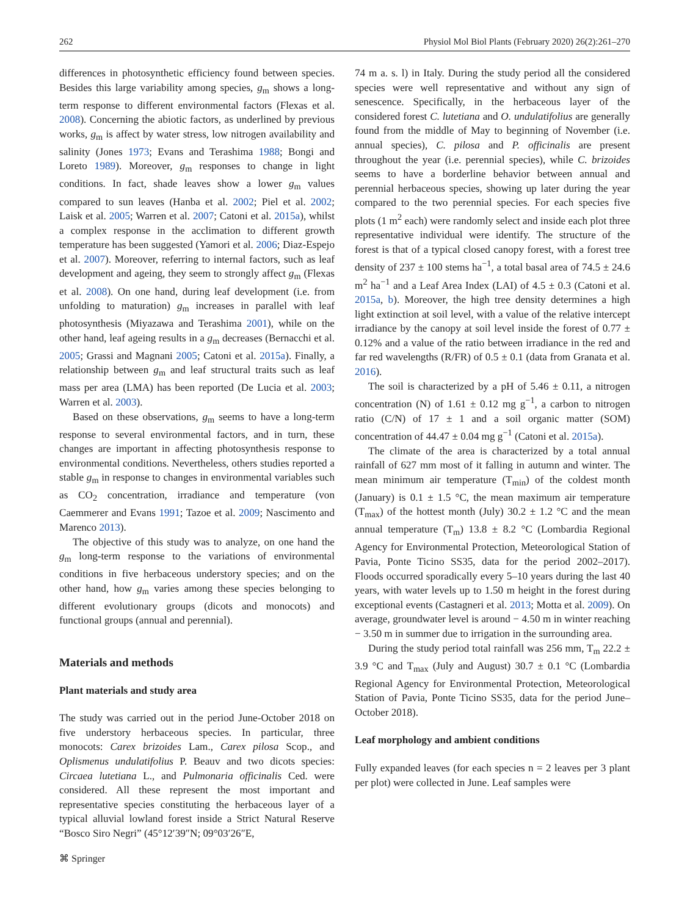262 Physiol Mol Biol Plants (February 2020) 26(2):261–270
differences in photosynthetic efficiency found between species. Besides this large variability among species, g<sub>m</sub> shows a long-term response to different environmental factors (Flexas et al. 2008). Concerning the abiotic factors, as underlined by previous works, g<sub>m</sub> is affect by water stress, low nitrogen availability and salinity (Jones 1973; Evans and Terashima 1988; Bongi and Loreto 1989). Moreover, g<sub>m</sub> responses to change in light conditions. In fact, shade leaves show a lower g<sub>m</sub> values compared to sun leaves (Hanba et al. 2002; Piel et al. 2002; Laisk et al. 2005; Warren et al. 2007; Catoni et al. 2015a), whilst a complex response in the acclimation to different growth temperature has been suggested (Yamori et al. 2006; Diaz-Espejo et al. 2007). Moreover, referring to internal factors, such as leaf development and ageing, they seem to strongly affect g<sub>m</sub> (Flexas et al. 2008). On one hand, during leaf development (i.e. from unfolding to maturation) g<sub>m</sub> increases in parallel with leaf photosynthesis (Miyazawa and Terashima 2001), while on the other hand, leaf ageing results in a g<sub>m</sub> decreases (Bernacchi et al. 2005; Grassi and Magnani 2005; Catoni et al. 2015a). Finally, a relationship between g<sub>m</sub> and leaf structural traits such as leaf mass per area (LMA) has been reported (De Lucia et al. 2003; Warren et al. 2003).
Based on these observations, g<sub>m</sub> seems to have a long-term response to several environmental factors, and in turn, these changes are important in affecting photosynthesis response to environmental conditions. Nevertheless, others studies reported a stable g<sub>m</sub> in response to changes in environmental variables such as CO<sub>2</sub> concentration, irradiance and temperature (von Caemmerer and Evans 1991; Tazoe et al. 2009; Nascimento and Marenco 2013).
The objective of this study was to analyze, on one hand the g<sub>m</sub> long-term response to the variations of environmental conditions in five herbaceous understory species; and on the other hand, how g<sub>m</sub> varies among these species belonging to different evolutionary groups (dicots and monocots) and functional groups (annual and perennial).
Materials and methods
Plant materials and study area
The study was carried out in the period June-October 2018 on five understory herbaceous species. In particular, three monocots: Carex brizoides Lam., Carex pilosa Scop., and Oplismenus undulatifolius P. Beauv and two dicots species: Circaea lutetiana L., and Pulmonaria officinalis Ced. were considered. All these represent the most important and representative species constituting the herbaceous layer of a typical alluvial lowland forest inside a Strict Natural Reserve “Bosco Siro Negri” (45°12′39″N; 09°03′26″E,
74 m a. s. l) in Italy. During the study period all the considered species were well representative and without any sign of senescence. Specifically, in the herbaceous layer of the considered forest C. lutetiana and O. undulatifolius are generally found from the middle of May to beginning of November (i.e. annual species), C. pilosa and P. officinalis are present throughout the year (i.e. perennial species), while C. brizoides seems to have a borderline behavior between annual and perennial herbaceous species, showing up later during the year compared to the two perennial species. For each species five plots (1 m<sup>2</sup> each) were randomly select and inside each plot three representative individual were identify. The structure of the forest is that of a typical closed canopy forest, with a forest tree density of 237 ± 100 stems ha<sup>−1</sup>, a total basal area of 74.5 ± 24.6 m<sup>2</sup> ha<sup>−1</sup> and a Leaf Area Index (LAI) of 4.5 ± 0.3 (Catoni et al. 2015a, b). Moreover, the high tree density determines a high light extinction at soil level, with a value of the relative intercept irradiance by the canopy at soil level inside the forest of 0.77 ± 0.12% and a value of the ratio between irradiance in the red and far red wavelengths (R/FR) of 0.5 ± 0.1 (data from Granata et al. 2016).
The soil is characterized by a pH of 5.46 ± 0.11, a nitrogen concentration (N) of 1.61 ± 0.12 mg g<sup>−1</sup>, a carbon to nitrogen ratio (C/N) of 17 ± 1 and a soil organic matter (SOM) concentration of 44.47 ± 0.04 mg g<sup>−1</sup> (Catoni et al. 2015a).
The climate of the area is characterized by a total annual rainfall of 627 mm most of it falling in autumn and winter. The mean minimum air temperature (T<sub>min</sub>) of the coldest month (January) is 0.1 ± 1.5 °C, the mean maximum air temperature (T<sub>max</sub>) of the hottest month (July) 30.2 ± 1.2 °C and the mean annual temperature (T<sub>m</sub>) 13.8 ± 8.2 °C (Lombardia Regional Agency for Environmental Protection, Meteorological Station of Pavia, Ponte Ticino SS35, data for the period 2002–2017). Floods occurred sporadically every 5–10 years during the last 40 years, with water levels up to 1.50 m height in the forest during exceptional events (Castagneri et al. 2013; Motta et al. 2009). On average, groundwater level is around − 4.50 m in winter reaching − 3.50 m in summer due to irrigation in the surrounding area.
During the study period total rainfall was 256 mm, T<sub>m</sub> 22.2 ± 3.9 °C and T<sub>max</sub> (July and August) 30.7 ± 0.1 °C (Lombardia Regional Agency for Environmental Protection, Meteorological Station of Pavia, Ponte Ticino SS35, data for the period June–October 2018).
Leaf morphology and ambient conditions
Fully expanded leaves (for each species n = 2 leaves per 3 plant per plot) were collected in June. Leaf samples were
⌘ Springer